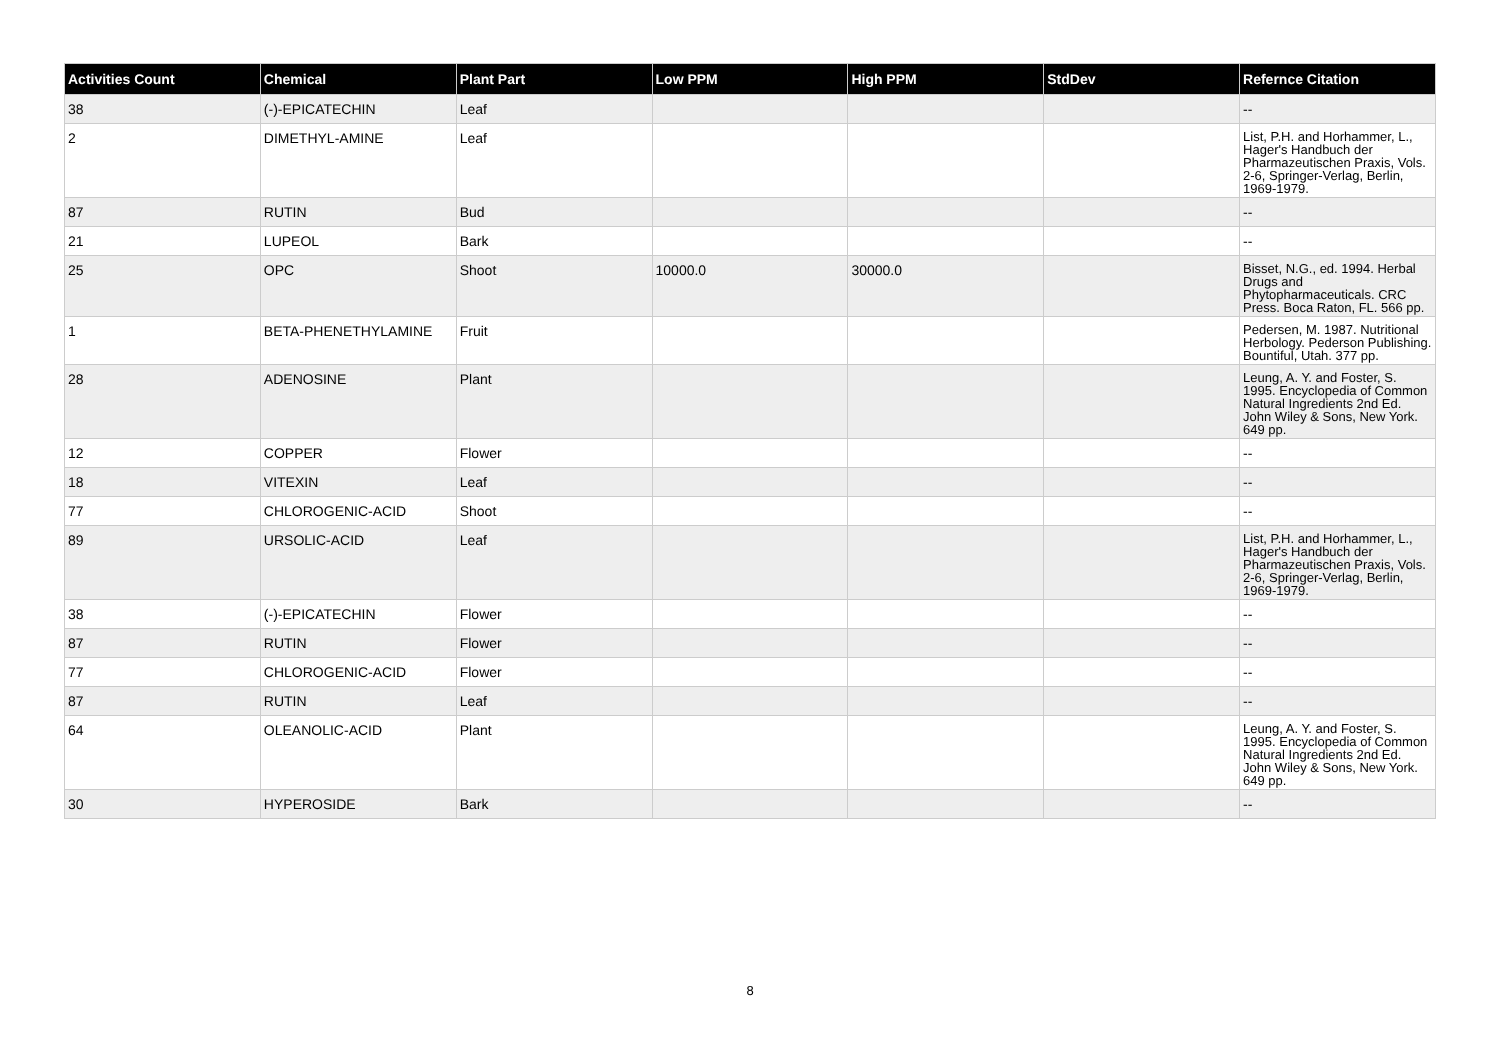| Activities Count | Chemical | Plant Part | Low PPM | High PPM | StdDev | Refernce Citation |
| --- | --- | --- | --- | --- | --- | --- |
| 38 | (-)-EPICATECHIN | Leaf | | | | -- |
| 2 | DIMETHYL-AMINE | Leaf | | | | List, P.H. and Horhammer, L., Hager's Handbuch der Pharmazeutischen Praxis, Vols. 2-6, Springer-Verlag, Berlin, 1969-1979. |
| 87 | RUTIN | Bud | | | | -- |
| 21 | LUPEOL | Bark | | | | -- |
| 25 | OPC | Shoot | 10000.0 | 30000.0 | | Bisset, N.G., ed. 1994. Herbal Drugs and Phytopharmaceuticals. CRC Press. Boca Raton, FL. 566 pp. |
| 1 | BETA-PHENETHYLAMINE | Fruit | | | | Pedersen, M. 1987. Nutritional Herbology. Pederson Publishing. Bountiful, Utah. 377 pp. |
| 28 | ADENOSINE | Plant | | | | Leung, A. Y. and Foster, S. 1995. Encyclopedia of Common Natural Ingredients 2nd Ed. John Wiley & Sons, New York. 649 pp. |
| 12 | COPPER | Flower | | | | -- |
| 18 | VITEXIN | Leaf | | | | -- |
| 77 | CHLOROGENIC-ACID | Shoot | | | | -- |
| 89 | URSOLIC-ACID | Leaf | | | | List, P.H. and Horhammer, L., Hager's Handbuch der Pharmazeutischen Praxis, Vols. 2-6, Springer-Verlag, Berlin, 1969-1979. |
| 38 | (-)-EPICATECHIN | Flower | | | | -- |
| 87 | RUTIN | Flower | | | | -- |
| 77 | CHLOROGENIC-ACID | Flower | | | | -- |
| 87 | RUTIN | Leaf | | | | -- |
| 64 | OLEANOLIC-ACID | Plant | | | | Leung, A. Y. and Foster, S. 1995. Encyclopedia of Common Natural Ingredients 2nd Ed. John Wiley & Sons, New York. 649 pp. |
| 30 | HYPEROSIDE | Bark | | | | -- |
8